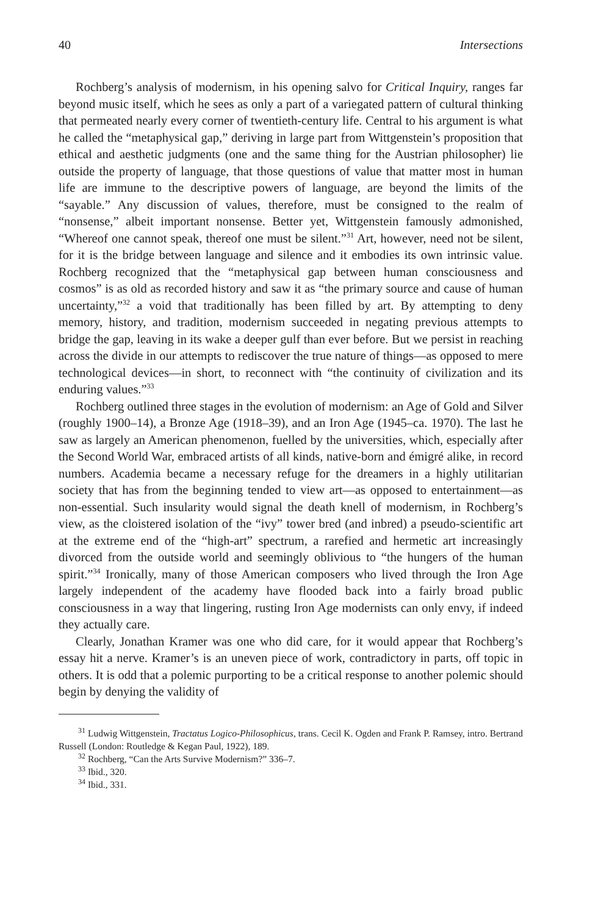40 Intersections
Rochberg’s analysis of modernism, in his opening salvo for Critical Inquiry, ranges far beyond music itself, which he sees as only a part of a variegated pattern of cultural thinking that permeated nearly every corner of twentieth-century life. Central to his argument is what he called the “metaphysical gap,” deriving in large part from Wittgenstein’s proposition that ethical and aesthetic judgments (one and the same thing for the Austrian philosopher) lie outside the property of language, that those questions of value that matter most in human life are immune to the descriptive powers of language, are beyond the limits of the “sayable.” Any discussion of values, therefore, must be consigned to the realm of “nonsense,” albeit important nonsense. Better yet, Wittgenstein famously admonished, “Whereof one cannot speak, thereof one must be silent.”<sup>31</sup> Art, however, need not be silent, for it is the bridge between language and silence and it embodies its own intrinsic value. Rochberg recognized that the “metaphysical gap between human consciousness and cosmos” is as old as recorded history and saw it as “the primary source and cause of human uncertainty,”<sup>32</sup> a void that traditionally has been filled by art. By attempting to deny memory, history, and tradition, modernism succeeded in negating previous attempts to bridge the gap, leaving in its wake a deeper gulf than ever before. But we persist in reaching across the divide in our attempts to rediscover the true nature of things—as opposed to mere technological devices—in short, to reconnect with “the continuity of civilization and its enduring values.”<sup>33</sup>
Rochberg outlined three stages in the evolution of modernism: an Age of Gold and Silver (roughly 1900–14), a Bronze Age (1918–39), and an Iron Age (1945–ca. 1970). The last he saw as largely an American phenomenon, fuelled by the universities, which, especially after the Second World War, embraced artists of all kinds, native-born and émigré alike, in record numbers. Academia became a necessary refuge for the dreamers in a highly utilitarian society that has from the beginning tended to view art—as opposed to entertainment—as non-essential. Such insularity would signal the death knell of modernism, in Rochberg’s view, as the cloistered isolation of the “ivy” tower bred (and inbred) a pseudo-scientific art at the extreme end of the “high-art” spectrum, a rarefied and hermetic art increasingly divorced from the outside world and seemingly oblivious to “the hungers of the human spirit.”<sup>34</sup> Ironically, many of those American composers who lived through the Iron Age largely independent of the academy have flooded back into a fairly broad public consciousness in a way that lingering, rusting Iron Age modernists can only envy, if indeed they actually care.
Clearly, Jonathan Kramer was one who did care, for it would appear that Rochberg’s essay hit a nerve. Kramer’s is an uneven piece of work, contradictory in parts, off topic in others. It is odd that a polemic purporting to be a critical response to another polemic should begin by denying the validity of
<sup>31</sup> Ludwig Wittgenstein, Tractatus Logico-Philosophicus, trans. Cecil K. Ogden and Frank P. Ramsey, intro. Bertrand Russell (London: Routledge & Kegan Paul, 1922), 189.
<sup>32</sup> Rochberg, “Can the Arts Survive Modernism?” 336–7.
<sup>33</sup> Ibid., 320.
<sup>34</sup> Ibid., 331.